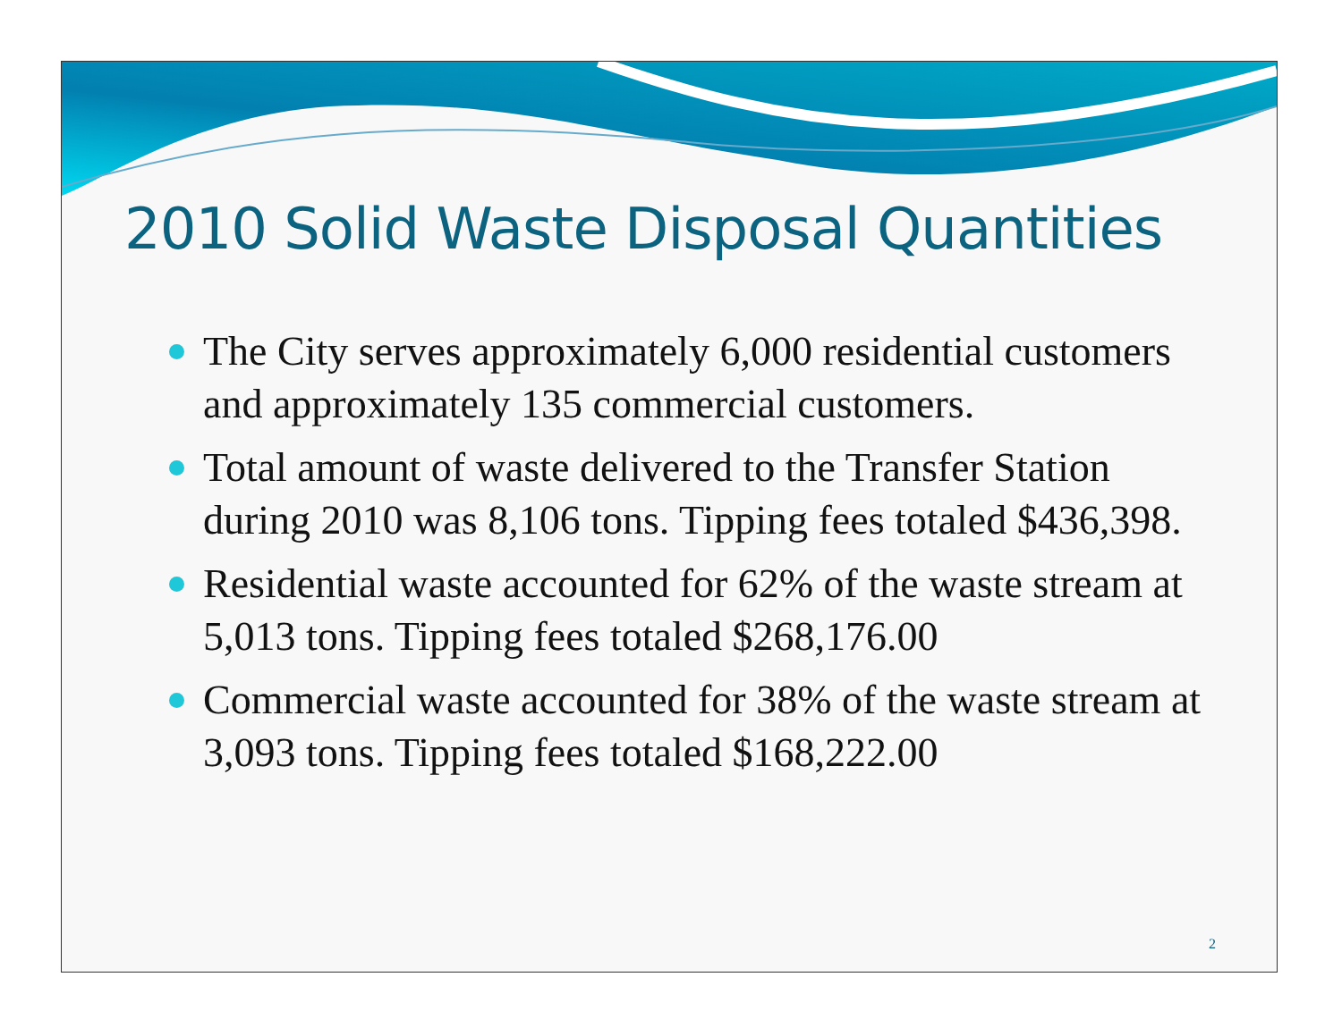2010 Solid Waste Disposal Quantities
The City serves approximately 6,000 residential customers and approximately 135 commercial customers.
Total amount of waste delivered to the Transfer Station during 2010 was 8,106 tons. Tipping fees totaled $436,398.
Residential waste accounted for 62% of the waste stream at 5,013 tons. Tipping fees totaled $268,176.00
Commercial waste accounted for 38% of the waste stream at 3,093 tons. Tipping fees totaled $168,222.00
2